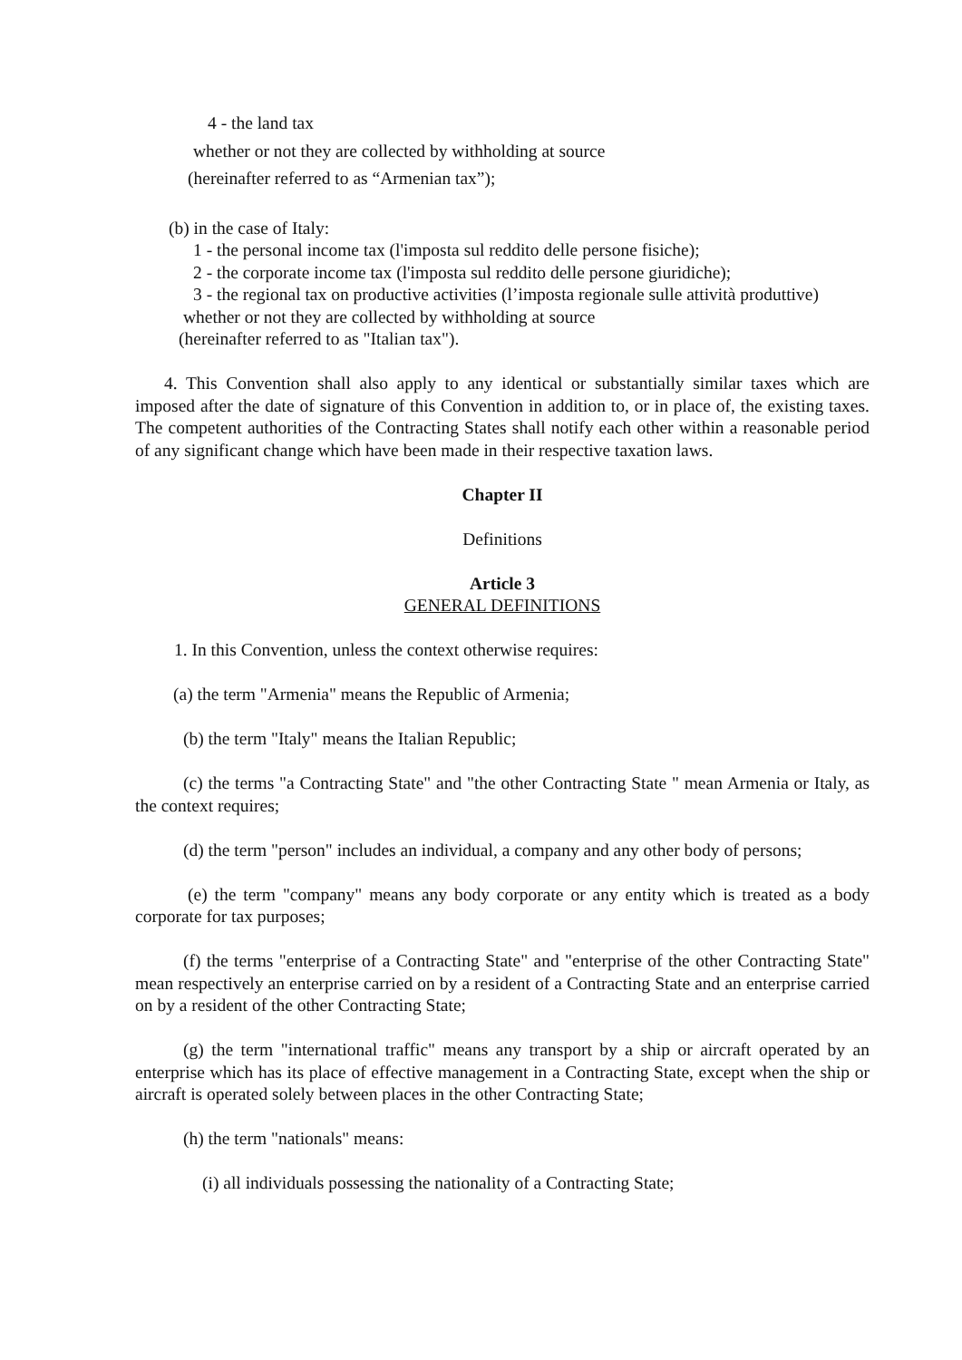4 - the land tax
whether or not they are collected by withholding at source
(hereinafter referred to as “Armenian tax”);
(b) in the case of Italy:
1 - the personal income tax (l'imposta sul reddito delle persone fisiche);
2 - the corporate income tax (l'imposta sul reddito delle persone giuridiche);
3 - the regional tax on productive activities (l’imposta regionale sulle attività produttive)
whether or not they are collected by withholding at source
(hereinafter referred to as "Italian tax").
4. This Convention shall also apply to any identical or substantially similar taxes which are imposed after the date of signature of this Convention in addition to, or in place of, the existing taxes. The competent authorities of the Contracting States shall notify each other within a reasonable period of any significant change which have been made in their respective taxation laws.
Chapter II
Definitions
Article 3
GENERAL DEFINITIONS
1. In this Convention, unless the context otherwise requires:
(a) the term "Armenia" means the Republic of Armenia;
(b) the term "Italy" means the Italian Republic;
(c) the terms "a Contracting State" and "the other Contracting State " mean Armenia or Italy, as the context requires;
(d) the term "person" includes an individual, a company and any other body of persons;
(e) the term "company" means any body corporate or any entity which is treated as a body corporate for tax purposes;
(f) the terms "enterprise of a Contracting State" and "enterprise of the other Contracting State" mean respectively an enterprise carried on by a resident of a Contracting State and an enterprise carried on by a resident of the other Contracting State;
(g) the term "international traffic" means any transport by a ship or aircraft operated by an enterprise which has its place of effective management in a Contracting State, except when the ship or aircraft is operated solely between places in the other Contracting State;
(h) the term "nationals" means:
(i) all individuals possessing the nationality of a Contracting State;